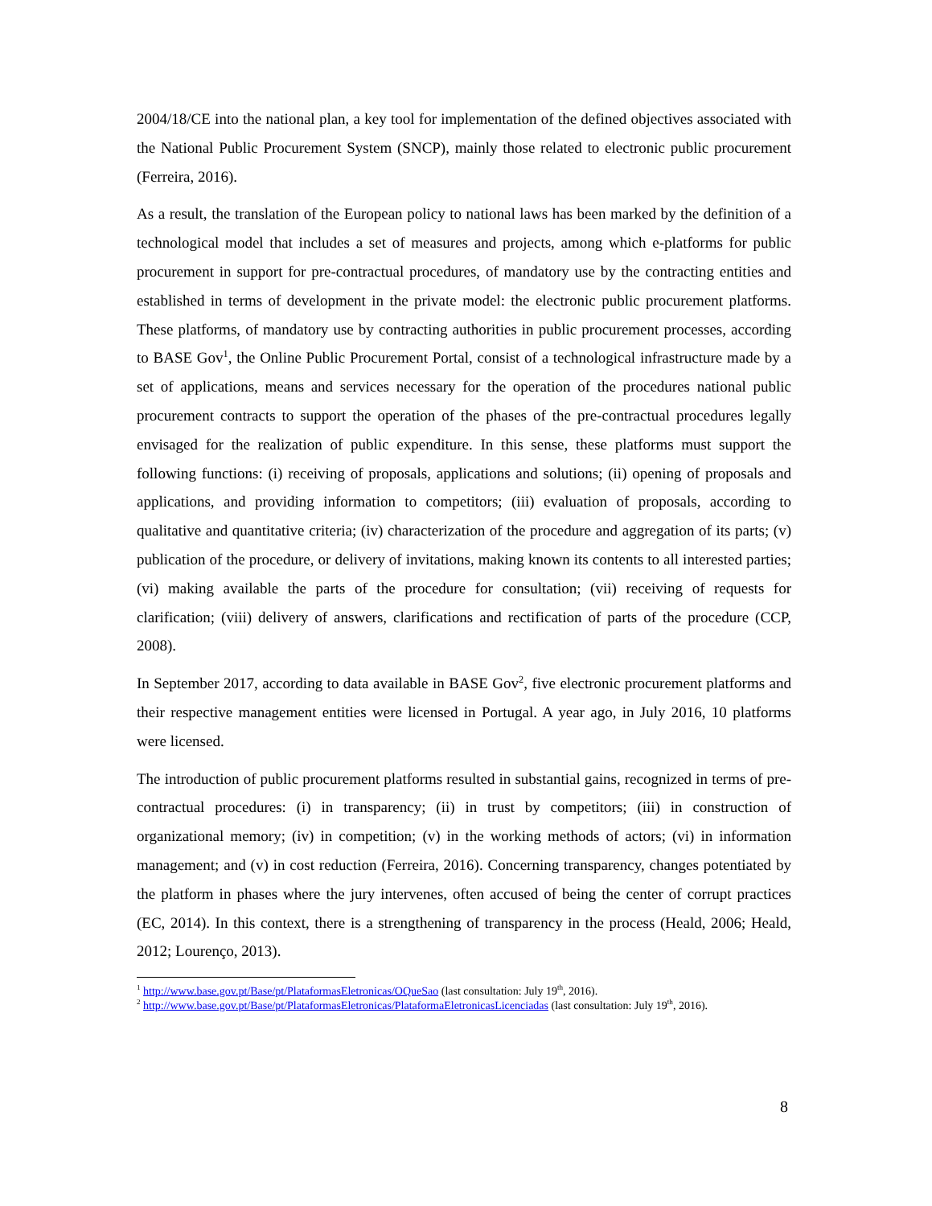2004/18/CE into the national plan, a key tool for implementation of the defined objectives associated with the National Public Procurement System (SNCP), mainly those related to electronic public procurement (Ferreira, 2016).
As a result, the translation of the European policy to national laws has been marked by the definition of a technological model that includes a set of measures and projects, among which e-platforms for public procurement in support for pre-contractual procedures, of mandatory use by the contracting entities and established in terms of development in the private model: the electronic public procurement platforms. These platforms, of mandatory use by contracting authorities in public procurement processes, according to BASE Gov<sup>1</sup>, the Online Public Procurement Portal, consist of a technological infrastructure made by a set of applications, means and services necessary for the operation of the procedures national public procurement contracts to support the operation of the phases of the pre-contractual procedures legally envisaged for the realization of public expenditure. In this sense, these platforms must support the following functions: (i) receiving of proposals, applications and solutions; (ii) opening of proposals and applications, and providing information to competitors; (iii) evaluation of proposals, according to qualitative and quantitative criteria; (iv) characterization of the procedure and aggregation of its parts; (v) publication of the procedure, or delivery of invitations, making known its contents to all interested parties; (vi) making available the parts of the procedure for consultation; (vii) receiving of requests for clarification; (viii) delivery of answers, clarifications and rectification of parts of the procedure (CCP, 2008).
In September 2017, according to data available in BASE Gov<sup>2</sup>, five electronic procurement platforms and their respective management entities were licensed in Portugal. A year ago, in July 2016, 10 platforms were licensed.
The introduction of public procurement platforms resulted in substantial gains, recognized in terms of pre-contractual procedures: (i) in transparency; (ii) in trust by competitors; (iii) in construction of organizational memory; (iv) in competition; (v) in the working methods of actors; (vi) in information management; and (v) in cost reduction (Ferreira, 2016). Concerning transparency, changes potentiated by the platform in phases where the jury intervenes, often accused of being the center of corrupt practices (EC, 2014). In this context, there is a strengthening of transparency in the process (Heald, 2006; Heald, 2012; Lourenço, 2013).
<sup>1</sup> http://www.base.gov.pt/Base/pt/PlataformasEletronicas/OQueSao (last consultation: July 19<sup>th</sup>, 2016).
<sup>2</sup> http://www.base.gov.pt/Base/pt/PlataformasEletronicas/PlataformaEletronicasLicenciadas (last consultation: July 19<sup>th</sup>, 2016).
8